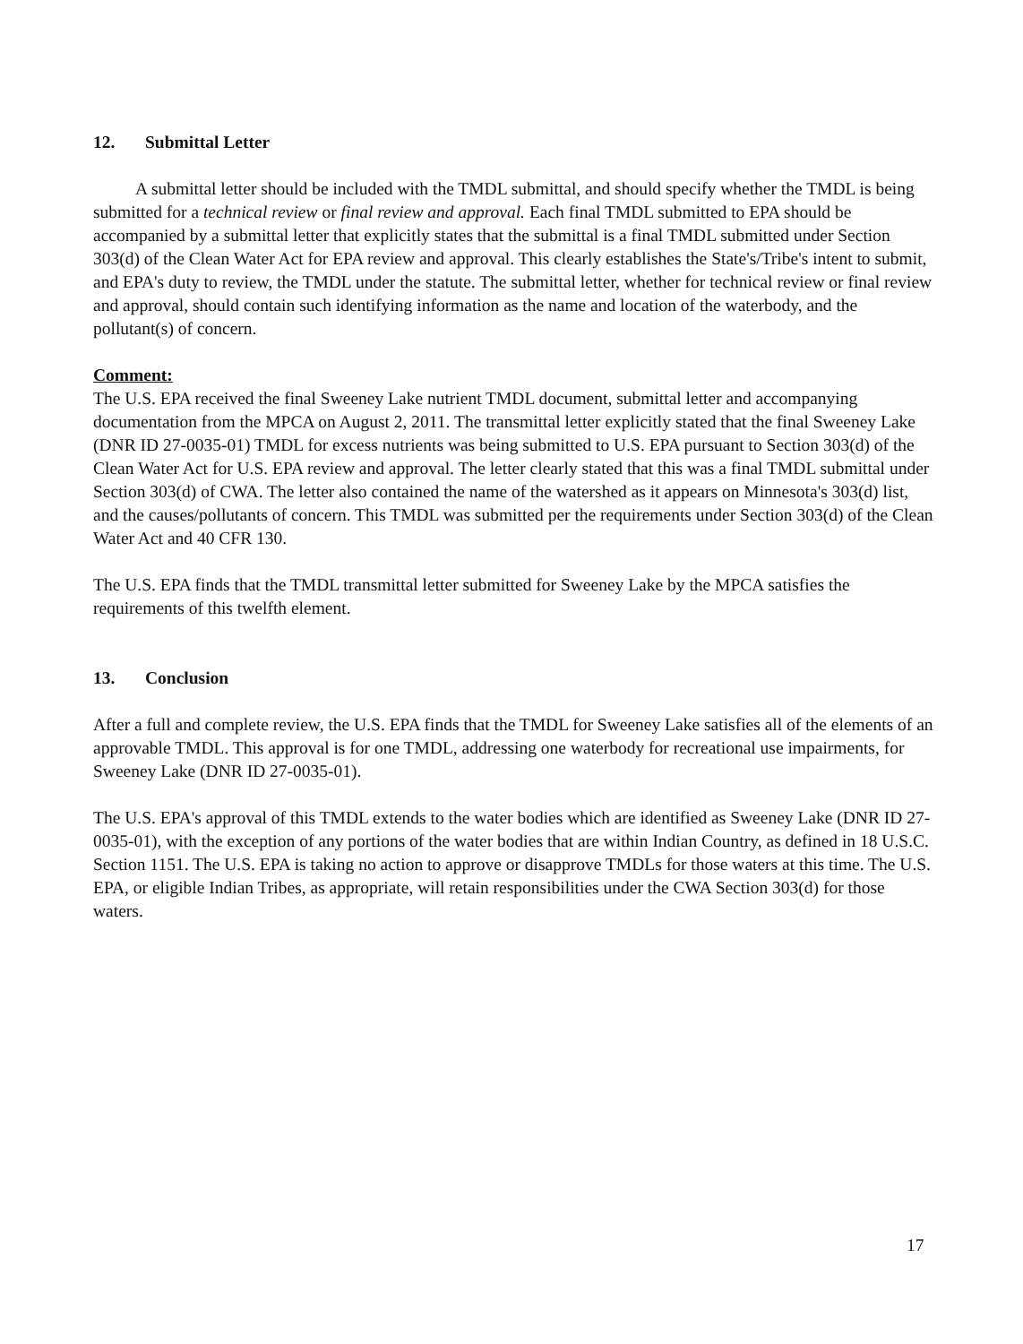12. Submittal Letter
A submittal letter should be included with the TMDL submittal, and should specify whether the TMDL is being submitted for a technical review or final review and approval. Each final TMDL submitted to EPA should be accompanied by a submittal letter that explicitly states that the submittal is a final TMDL submitted under Section 303(d) of the Clean Water Act for EPA review and approval. This clearly establishes the State's/Tribe's intent to submit, and EPA's duty to review, the TMDL under the statute. The submittal letter, whether for technical review or final review and approval, should contain such identifying information as the name and location of the waterbody, and the pollutant(s) of concern.
Comment:
The U.S. EPA received the final Sweeney Lake nutrient TMDL document, submittal letter and accompanying documentation from the MPCA on August 2, 2011. The transmittal letter explicitly stated that the final Sweeney Lake (DNR ID 27-0035-01) TMDL for excess nutrients was being submitted to U.S. EPA pursuant to Section 303(d) of the Clean Water Act for U.S. EPA review and approval. The letter clearly stated that this was a final TMDL submittal under Section 303(d) of CWA. The letter also contained the name of the watershed as it appears on Minnesota's 303(d) list, and the causes/pollutants of concern. This TMDL was submitted per the requirements under Section 303(d) of the Clean Water Act and 40 CFR 130.
The U.S. EPA finds that the TMDL transmittal letter submitted for Sweeney Lake by the MPCA satisfies the requirements of this twelfth element.
13. Conclusion
After a full and complete review, the U.S. EPA finds that the TMDL for Sweeney Lake satisfies all of the elements of an approvable TMDL. This approval is for one TMDL, addressing one waterbody for recreational use impairments, for Sweeney Lake (DNR ID 27-0035-01).
The U.S. EPA's approval of this TMDL extends to the water bodies which are identified as Sweeney Lake (DNR ID 27-0035-01), with the exception of any portions of the water bodies that are within Indian Country, as defined in 18 U.S.C. Section 1151. The U.S. EPA is taking no action to approve or disapprove TMDLs for those waters at this time. The U.S. EPA, or eligible Indian Tribes, as appropriate, will retain responsibilities under the CWA Section 303(d) for those waters.
17